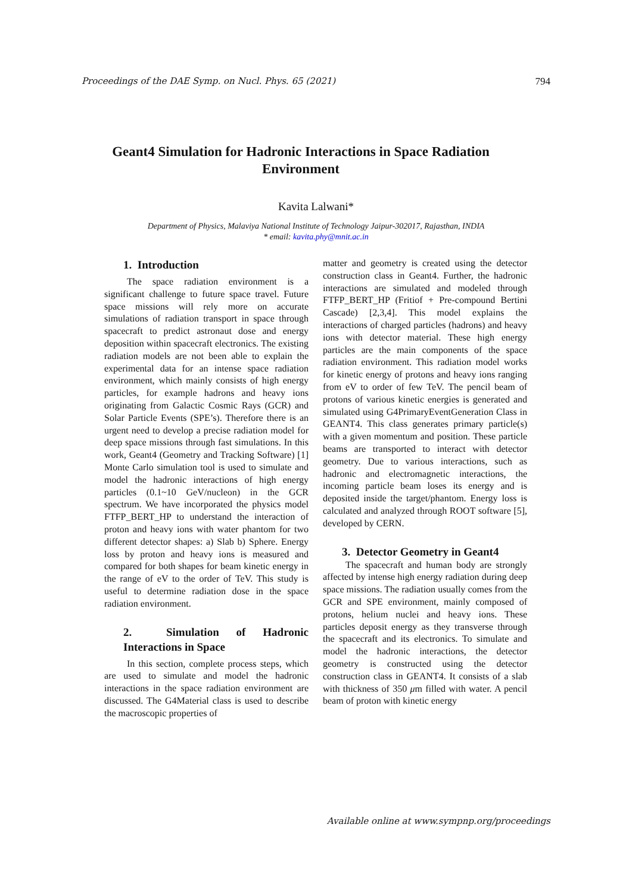Proceedings of the DAE Symp. on Nucl. Phys. 65 (2021) 794
Geant4 Simulation for Hadronic Interactions in Space Radiation Environment
Kavita Lalwani*
Department of Physics, Malaviya National Institute of Technology Jaipur-302017, Rajasthan, INDIA
* email: kavita.phy@mnit.ac.in
1. Introduction
The space radiation environment is a significant challenge to future space travel. Future space missions will rely more on accurate simulations of radiation transport in space through spacecraft to predict astronaut dose and energy deposition within spacecraft electronics. The existing radiation models are not been able to explain the experimental data for an intense space radiation environment, which mainly consists of high energy particles, for example hadrons and heavy ions originating from Galactic Cosmic Rays (GCR) and Solar Particle Events (SPE’s). Therefore there is an urgent need to develop a precise radiation model for deep space missions through fast simulations. In this work, Geant4 (Geometry and Tracking Software) [1] Monte Carlo simulation tool is used to simulate and model the hadronic interactions of high energy particles (0.1~10 GeV/nucleon) in the GCR spectrum. We have incorporated the physics model FTFP_BERT_HP to understand the interaction of proton and heavy ions with water phantom for two different detector shapes: a) Slab b) Sphere. Energy loss by proton and heavy ions is measured and compared for both shapes for beam kinetic energy in the range of eV to the order of TeV. This study is useful to determine radiation dose in the space radiation environment.
2. Simulation of Hadronic Interactions in Space
In this section, complete process steps, which are used to simulate and model the hadronic interactions in the space radiation environment are discussed. The G4Material class is used to describe the macroscopic properties of
matter and geometry is created using the detector construction class in Geant4. Further, the hadronic interactions are simulated and modeled through FTFP_BERT_HP (Fritiof + Pre-compound Bertini Cascade) [2,3,4]. This model explains the interactions of charged particles (hadrons) and heavy ions with detector material. These high energy particles are the main components of the space radiation environment. This radiation model works for kinetic energy of protons and heavy ions ranging from eV to order of few TeV. The pencil beam of protons of various kinetic energies is generated and simulated using G4PrimaryEventGeneration Class in GEANT4. This class generates primary particle(s) with a given momentum and position. These particle beams are transported to interact with detector geometry. Due to various interactions, such as hadronic and electromagnetic interactions, the incoming particle beam loses its energy and is deposited inside the target/phantom. Energy loss is calculated and analyzed through ROOT software [5], developed by CERN.
3. Detector Geometry in Geant4
The spacecraft and human body are strongly affected by intense high energy radiation during deep space missions. The radiation usually comes from the GCR and SPE environment, mainly composed of protons, helium nuclei and heavy ions. These particles deposit energy as they transverse through the spacecraft and its electronics. To simulate and model the hadronic interactions, the detector geometry is constructed using the detector construction class in GEANT4. It consists of a slab with thickness of 350 μm filled with water. A pencil beam of proton with kinetic energy
Available online at www.sympnp.org/proceedings